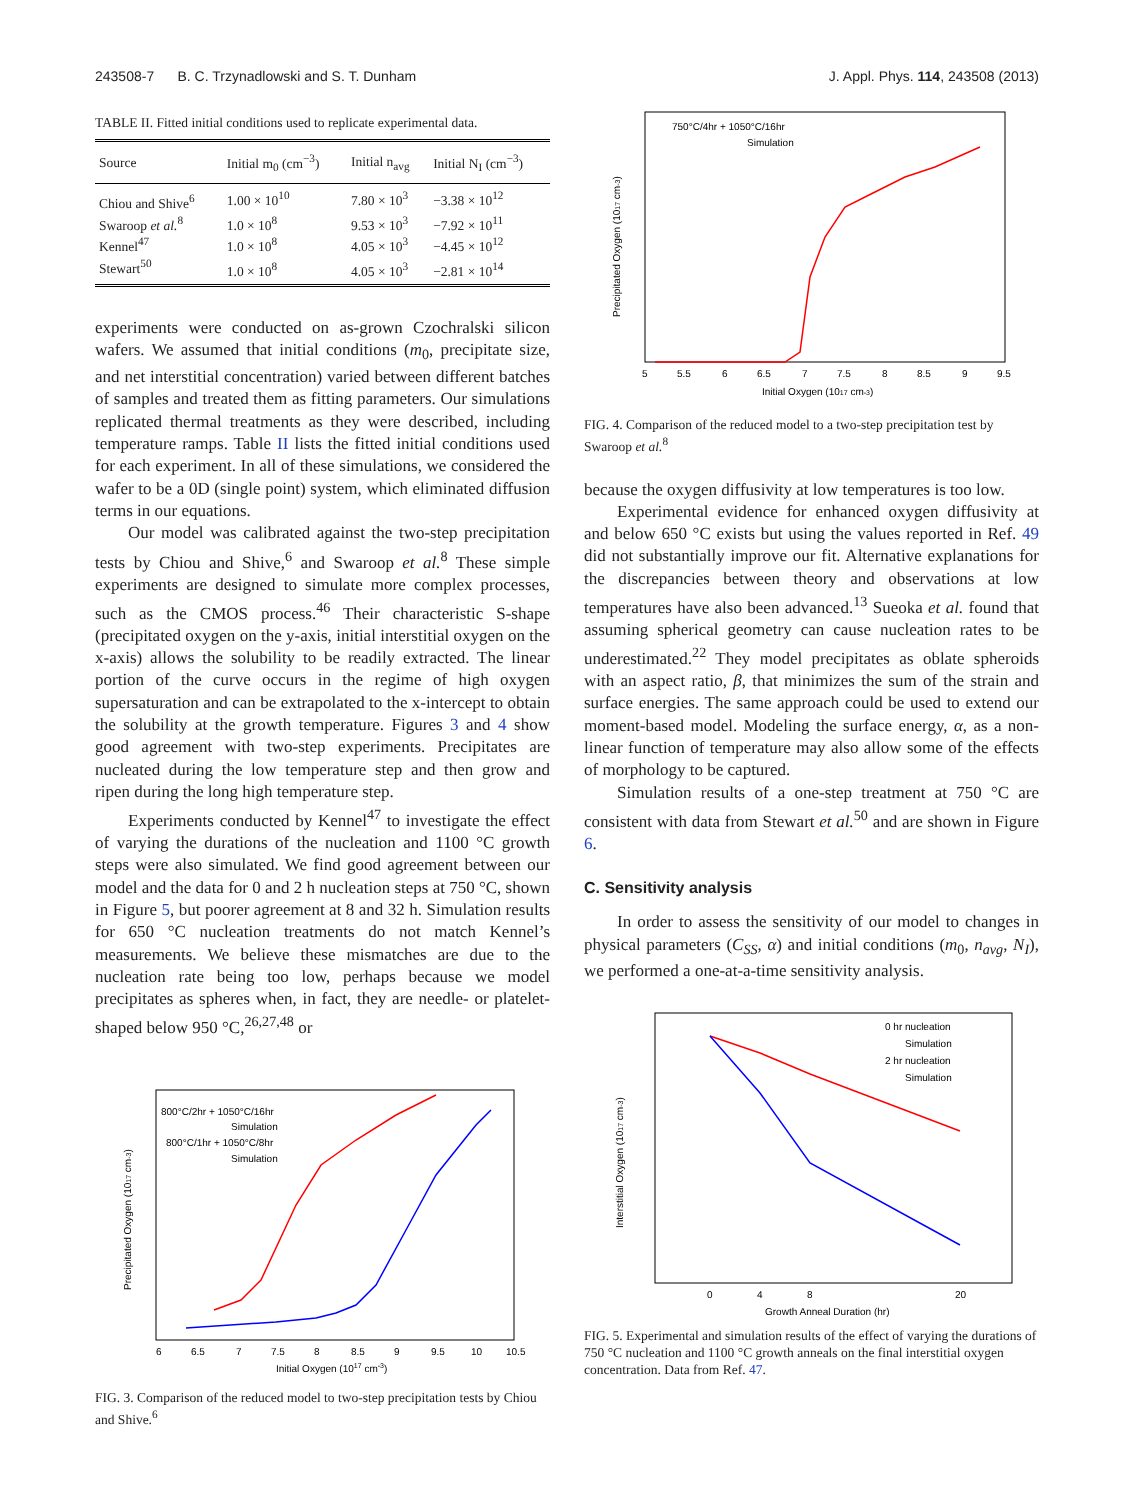243508-7 B. C. Trzynadlowski and S. T. Dunham J. Appl. Phys. 114, 243508 (2013)
TABLE II. Fitted initial conditions used to replicate experimental data.
| Source | Initial m<sub>0</sub> (cm<sup>−3</sup>) | Initial n<sub>avg</sub> | Initial N<sub>I</sub> (cm<sup>−3</sup>) |
| --- | --- | --- | --- |
| Chiou and Shive<sup>6</sup> | 1.00 × 10<sup>10</sup> | 7.80 × 10<sup>3</sup> | −3.38 × 10<sup>12</sup> |
| Swaroop et al.<sup>8</sup> | 1.0 × 10<sup>8</sup> | 9.53 × 10<sup>3</sup> | −7.92 × 10<sup>11</sup> |
| Kennel<sup>47</sup> | 1.0 × 10<sup>8</sup> | 4.05 × 10<sup>3</sup> | −4.45 × 10<sup>12</sup> |
| Stewart<sup>50</sup> | 1.0 × 10<sup>8</sup> | 4.05 × 10<sup>3</sup> | −2.81 × 10<sup>14</sup> |
experiments were conducted on as-grown Czochralski silicon wafers. We assumed that initial conditions (m<sub>0</sub>, precipitate size, and net interstitial concentration) varied between different batches of samples and treated them as fitting parameters. Our simulations replicated thermal treatments as they were described, including temperature ramps. Table II lists the fitted initial conditions used for each experiment. In all of these simulations, we considered the wafer to be a 0D (single point) system, which eliminated diffusion terms in our equations.
Our model was calibrated against the two-step precipitation tests by Chiou and Shive,<sup>6</sup> and Swaroop et al.<sup>8</sup> These simple experiments are designed to simulate more complex processes, such as the CMOS process.<sup>46</sup> Their characteristic S-shape (precipitated oxygen on the y-axis, initial interstitial oxygen on the x-axis) allows the solubility to be readily extracted. The linear portion of the curve occurs in the regime of high oxygen supersaturation and can be extrapolated to the x-intercept to obtain the solubility at the growth temperature. Figures 3 and 4 show good agreement with two-step experiments. Precipitates are nucleated during the low temperature step and then grow and ripen during the long high temperature step.
Experiments conducted by Kennel<sup>47</sup> to investigate the effect of varying the durations of the nucleation and 1100 °C growth steps were also simulated. We find good agreement between our model and the data for 0 and 2 h nucleation steps at 750 °C, shown in Figure 5, but poorer agreement at 8 and 32 h. Simulation results for 650 °C nucleation treatments do not match Kennel’s measurements. We believe these mismatches are due to the nucleation rate being too low, perhaps because we model precipitates as spheres when, in fact, they are needle- or platelet-shaped below 950 °C,<sup>26,27,48</sup> or
800°C/2hr + 1050°C/16hr
Simulation
800°C/1hr + 1050°C/8hr
Simulation
6
6.5
7
7.5
8
8.5
9
9.5
10
10.5
Initial Oxygen (1017 cm-3)
Precipitated Oxygen (1017 cm-3)
FIG. 3. Comparison of the reduced model to two-step precipitation tests by Chiou and Shive.<sup>6</sup>
750°C/4hr + 1050°C/16hr
Simulation
5
5.5
6
6.5
7
7.5
8
8.5
9
9.5
Initial Oxygen (1017 cm-3)
Precipitated Oxygen (1017 cm-3)
FIG. 4. Comparison of the reduced model to a two-step precipitation test by Swaroop et al.<sup>8</sup>
because the oxygen diffusivity at low temperatures is too low.
Experimental evidence for enhanced oxygen diffusivity at and below 650 °C exists but using the values reported in Ref. 49 did not substantially improve our fit. Alternative explanations for the discrepancies between theory and observations at low temperatures have also been advanced.<sup>13</sup> Sueoka et al. found that assuming spherical geometry can cause nucleation rates to be underestimated.<sup>22</sup> They model precipitates as oblate spheroids with an aspect ratio, β, that minimizes the sum of the strain and surface energies. The same approach could be used to extend our moment-based model. Modeling the surface energy, α, as a non-linear function of temperature may also allow some of the effects of morphology to be captured.
Simulation results of a one-step treatment at 750 °C are consistent with data from Stewart et al.<sup>50</sup> and are shown in Figure 6.
C. Sensitivity analysis
In order to assess the sensitivity of our model to changes in physical parameters (C<sub>SS</sub>, α) and initial conditions (m<sub>0</sub>, n<sub>avg</sub>, N<sub>I</sub>), we performed a one-at-a-time sensitivity analysis.
0 hr nucleation
Simulation
2 hr nucleation
Simulation
0
4
8
20
Growth Anneal Duration (hr)
Interstitial Oxygen (1017 cm-3)
FIG. 5. Experimental and simulation results of the effect of varying the durations of 750 °C nucleation and 1100 °C growth anneals on the final interstitial oxygen concentration. Data from Ref. 47.